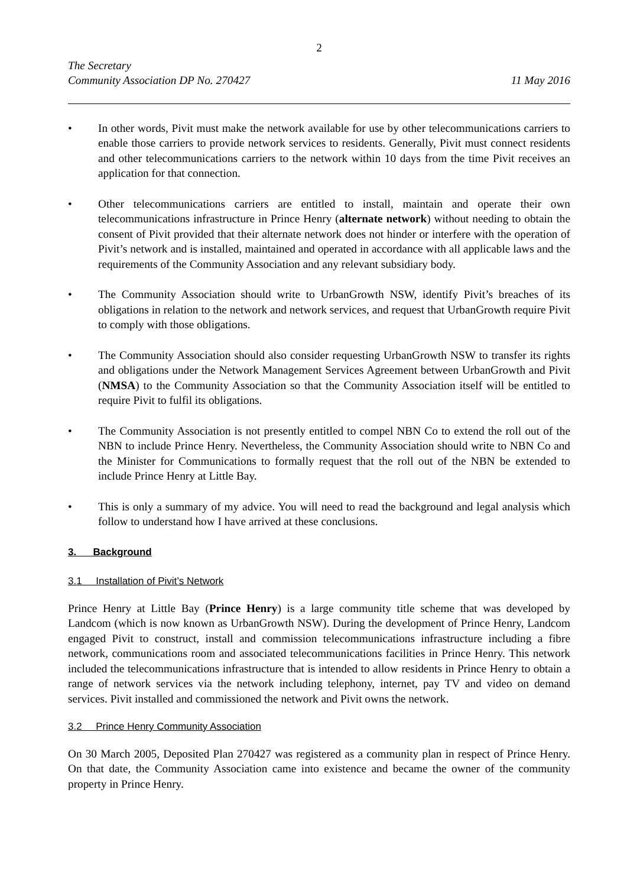2
The Secretary
Community Association DP No. 270427 11 May 2016
• In other words, Pivit must make the network available for use by other telecommunications carriers to enable those carriers to provide network services to residents. Generally, Pivit must connect residents and other telecommunications carriers to the network within 10 days from the time Pivit receives an application for that connection.
• Other telecommunications carriers are entitled to install, maintain and operate their own telecommunications infrastructure in Prince Henry (alternate network) without needing to obtain the consent of Pivit provided that their alternate network does not hinder or interfere with the operation of Pivit’s network and is installed, maintained and operated in accordance with all applicable laws and the requirements of the Community Association and any relevant subsidiary body.
• The Community Association should write to UrbanGrowth NSW, identify Pivit’s breaches of its obligations in relation to the network and network services, and request that UrbanGrowth require Pivit to comply with those obligations.
• The Community Association should also consider requesting UrbanGrowth NSW to transfer its rights and obligations under the Network Management Services Agreement between UrbanGrowth and Pivit (NMSA) to the Community Association so that the Community Association itself will be entitled to require Pivit to fulfil its obligations.
• The Community Association is not presently entitled to compel NBN Co to extend the roll out of the NBN to include Prince Henry. Nevertheless, the Community Association should write to NBN Co and the Minister for Communications to formally request that the roll out of the NBN be extended to include Prince Henry at Little Bay.
• This is only a summary of my advice. You will need to read the background and legal analysis which follow to understand how I have arrived at these conclusions.
3. Background
3.1 Installation of Pivit’s Network
Prince Henry at Little Bay (Prince Henry) is a large community title scheme that was developed by Landcom (which is now known as UrbanGrowth NSW). During the development of Prince Henry, Landcom engaged Pivit to construct, install and commission telecommunications infrastructure including a fibre network, communications room and associated telecommunications facilities in Prince Henry. This network included the telecommunications infrastructure that is intended to allow residents in Prince Henry to obtain a range of network services via the network including telephony, internet, pay TV and video on demand services. Pivit installed and commissioned the network and Pivit owns the network.
3.2 Prince Henry Community Association
On 30 March 2005, Deposited Plan 270427 was registered as a community plan in respect of Prince Henry. On that date, the Community Association came into existence and became the owner of the community property in Prince Henry.